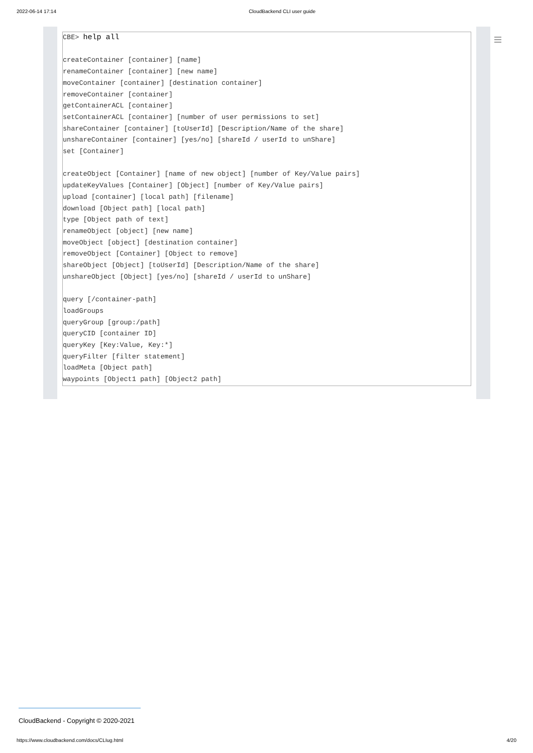2022-06-14 17:14 CloudBackend CLI user guide
CBE> help all
createContainer [container] [name]
renameContainer [container] [new name]
moveContainer [container] [destination container]
removeContainer [container]
getContainerACL [container]
setContainerACL [container] [number of user permissions to set]
shareContainer [container] [toUserId] [Description/Name of the share]
unshareContainer [container] [yes/no] [shareId / userId to unShare]
set [Container]
createObject [Container] [name of new object] [number of Key/Value pairs]
updateKeyValues [Container] [Object] [number of Key/Value pairs]
upload [container] [local path] [filename]
download [Object path] [local path]
type [Object path of text]
renameObject [object] [new name]
moveObject [object] [destination container]
removeObject [Container] [Object to remove]
shareObject [Object] [toUserId] [Description/Name of the share]
unshareObject [Object] [yes/no] [shareId / userId to unShare]
query [/container-path]
loadGroups
queryGroup [group:/path]
queryCID [container ID]
queryKey [Key:Value, Key:*]
queryFilter [filter statement]
loadMeta [Object path]
waypoints [Object1 path] [Object2 path]
CloudBackend - Copyright © 2020-2021
https://www.cloudbackend.com/docs/CLIug.html 4/20